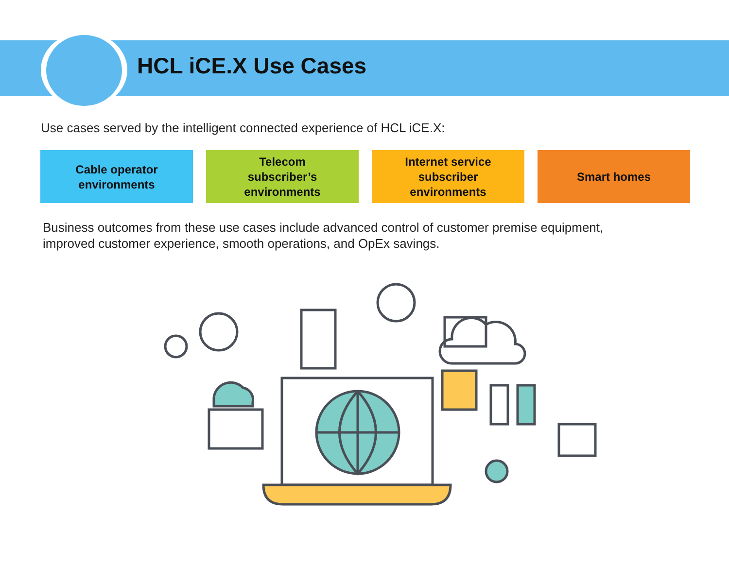HCL iCE.X Use Cases
Use cases served by the intelligent connected experience of HCL iCE.X:
Cable operator
environments
Telecom
subscriber’s
environments
Internet service
subscriber
environments
Smart homes
Business outcomes from these use cases include advanced control of customer premise equipment,
improved customer experience, smooth operations, and OpEx savings.